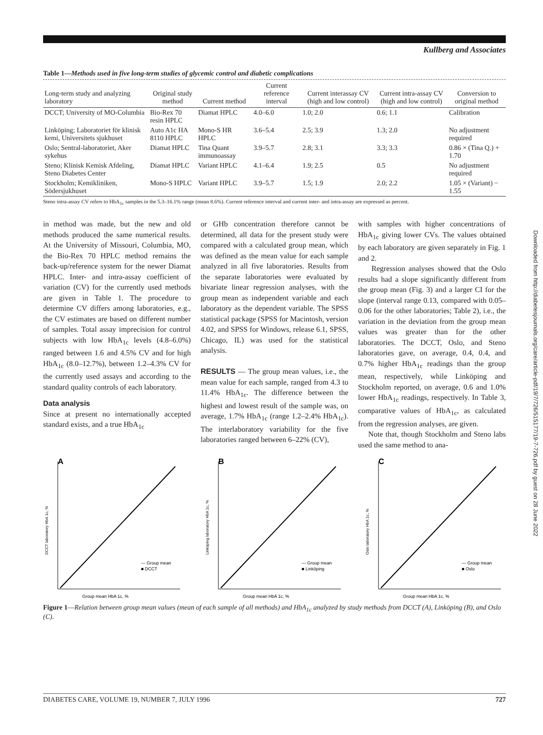Kullberg and Associates
Table 1—Methods used in five long-term studies of glycemic control and diabetic complications
| Long-term study and analyzing laboratory | Original study method | Current method | Current reference interval | Current interassay CV (high and low control) | Current intra-assay CV (high and low control) | Conversion to original method |
| --- | --- | --- | --- | --- | --- | --- |
| DCCT; University of MO-Columbia | Bio-Rex 70 resin HPLC | Diamat HPLC | 4.0–6.0 | 1.0; 2.0 | 0.6; 1.1 | Calibration |
| Linköping; Laboratoriet för klinisk kemi, Universitets sjukhuset | Auto A1c HA 8110 HPLC | Mono-S HR HPLC | 3.6–5.4 | 2.5; 3.9 | 1.3; 2.0 | No adjustment required |
| Oslo; Sentral-laboratoriet, Aker sykehus | Diamat HPLC | Tina Quant immunoassay | 3.9–5.7 | 2.8; 3.1 | 3.3; 3.3 | 0.86 × (Tina Q.) + 1.70 |
| Steno; Klinisk Kemisk Afdeling, Steno Diabetes Center | Diamat HPLC | Variant HPLC | 4.1–6.4 | 1.9; 2.5 | 0.5 | No adjustment required |
| Stockholm; Kemikliniken, Södersjukhuset | Mono-S HPLC | Variant HPLC | 3.9–5.7 | 1.5; 1.9 | 2.0; 2.2 | 1.05 × (Variant) − 1.55 |
Steno intra-assay CV refers to HbA<sub>1c</sub> samples in the 5.3–16.1% range (mean 8.6%). Current reference interval and current inter- and intra-assay are expressed as percent.
in method was made, but the new and old methods produced the same numerical results. At the University of Missouri, Columbia, MO, the Bio-Rex 70 HPLC method remains the back-up/reference system for the newer Diamat HPLC. Inter- and intra-assay coefficient of variation (CV) for the currently used methods are given in Table 1. The procedure to determine CV differs among laboratories, e.g., the CV estimates are based on different number of samples. Total assay imprecision for control subjects with low HbA<sub>1c</sub> levels (4.8–6.0%) ranged between 1.6 and 4.5% CV and for high HbA<sub>1c</sub> (8.0–12.7%), between 1.2–4.3% CV for the currently used assays and according to the standard quality controls of each laboratory.
Data analysis
Since at present no internationally accepted standard exists, and a true HbA<sub>1c</sub>
or GHb concentration therefore cannot be determined, all data for the present study were compared with a calculated group mean, which was defined as the mean value for each sample analyzed in all five laboratories. Results from the separate laboratories were evaluated by bivariate linear regression analyses, with the group mean as independent variable and each laboratory as the dependent variable. The SPSS statistical package (SPSS for Macintosh, version 4.02, and SPSS for Windows, release 6.1, SPSS, Chicago, IL) was used for the statistical analysis.
RESULTS — The group mean values, i.e., the mean value for each sample, ranged from 4.3 to 11.4% HbA<sub>1c</sub>. The difference between the highest and lowest result of the sample was, on average, 1.7% HbA<sub>1c</sub> (range 1.2–2.4% HbA<sub>1c</sub>). The interlaboratory variability for the five laboratories ranged between 6–22% (CV),
with samples with higher concentrations of HbA<sub>1c</sub> giving lower CVs. The values obtained by each laboratory are given separately in Fig. 1 and 2.
Regression analyses showed that the Oslo results had a slope significantly different from the group mean (Fig. 3) and a larger CI for the slope (interval range 0.13, compared with 0.05–0.06 for the other laboratories; Table 2), i.e., the variation in the deviation from the group mean values was greater than for the other laboratories. The DCCT, Oslo, and Steno laboratories gave, on average, 0.4, 0.4, and 0.7% higher HbA<sub>1c</sub> readings than the group mean, respectively, while Linköping and Stockholm reported, on average, 0.6 and 1.0% lower HbA<sub>1c</sub> readings, respectively. In Table 3, comparative values of HbA<sub>1c</sub>, as calculated from the regression analyses, are given.
Note that, though Stockholm and Steno labs used the same method to ana-
A
— Group mean
■ DCCT
Group mean HbA 1c, %
DCCT laboratory HbA 1c, %
B
— Group mean
■ Linköping
Group mean HbA 1c, %
Linköping laboratory HbA 1c, %
C
— Group mean
■ Oslo
Group mean HbA 1c, %
Oslo laboratory HbA 1c, %
Figure 1—Relation between group mean values (mean of each sample of all methods) and HbA<sub>1c</sub> analyzed by study methods from DCCT (A), Linköping (B), and Oslo (C).
DIABETES CARE, VOLUME 19, NUMBER 7, JULY 1996 727
Downloaded from http://diabetesjournals.org/care/article-pdf/19/7/726/515177/19-7-726.pdf by guest on 28 June 2022